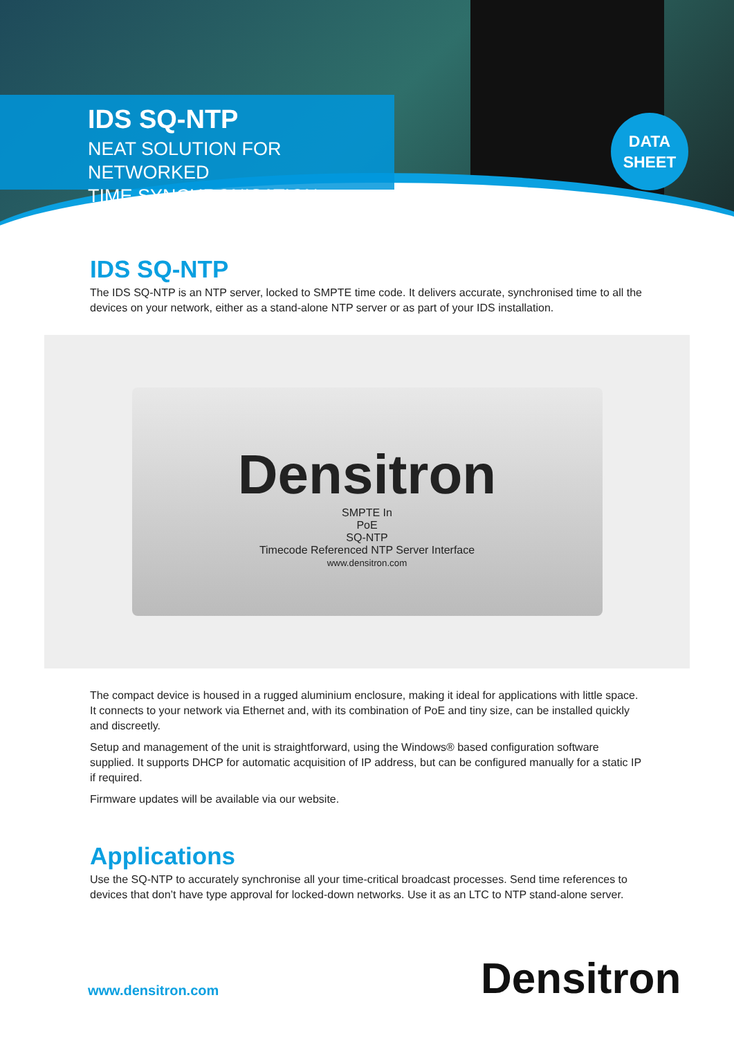IDS SQ-NTP
NEAT SOLUTION FOR NETWORKED
TIME SYNCHRONISATION
DATA
SHEET
IDS SQ-NTP
The IDS SQ-NTP is an NTP server, locked to SMPTE time code. It delivers accurate, synchronised time to all the devices on your network, either as a stand-alone NTP server or as part of your IDS installation.
Densitron
SMPTE In
PoE
SQ-NTP
Timecode Referenced NTP Server Interface
www.densitron.com
The compact device is housed in a rugged aluminium enclosure, making it ideal for applications with little space. It connects to your network via Ethernet and, with its combination of PoE and tiny size, can be installed quickly and discreetly.
Setup and management of the unit is straightforward, using the Windows® based configuration software supplied. It supports DHCP for automatic acquisition of IP address, but can be configured manually for a static IP if required.
Firmware updates will be available via our website.
Applications
Use the SQ-NTP to accurately synchronise all your time-critical broadcast processes. Send time references to devices that don’t have type approval for locked-down networks. Use it as an LTC to NTP stand-alone server.
www.densitron.com Densitron